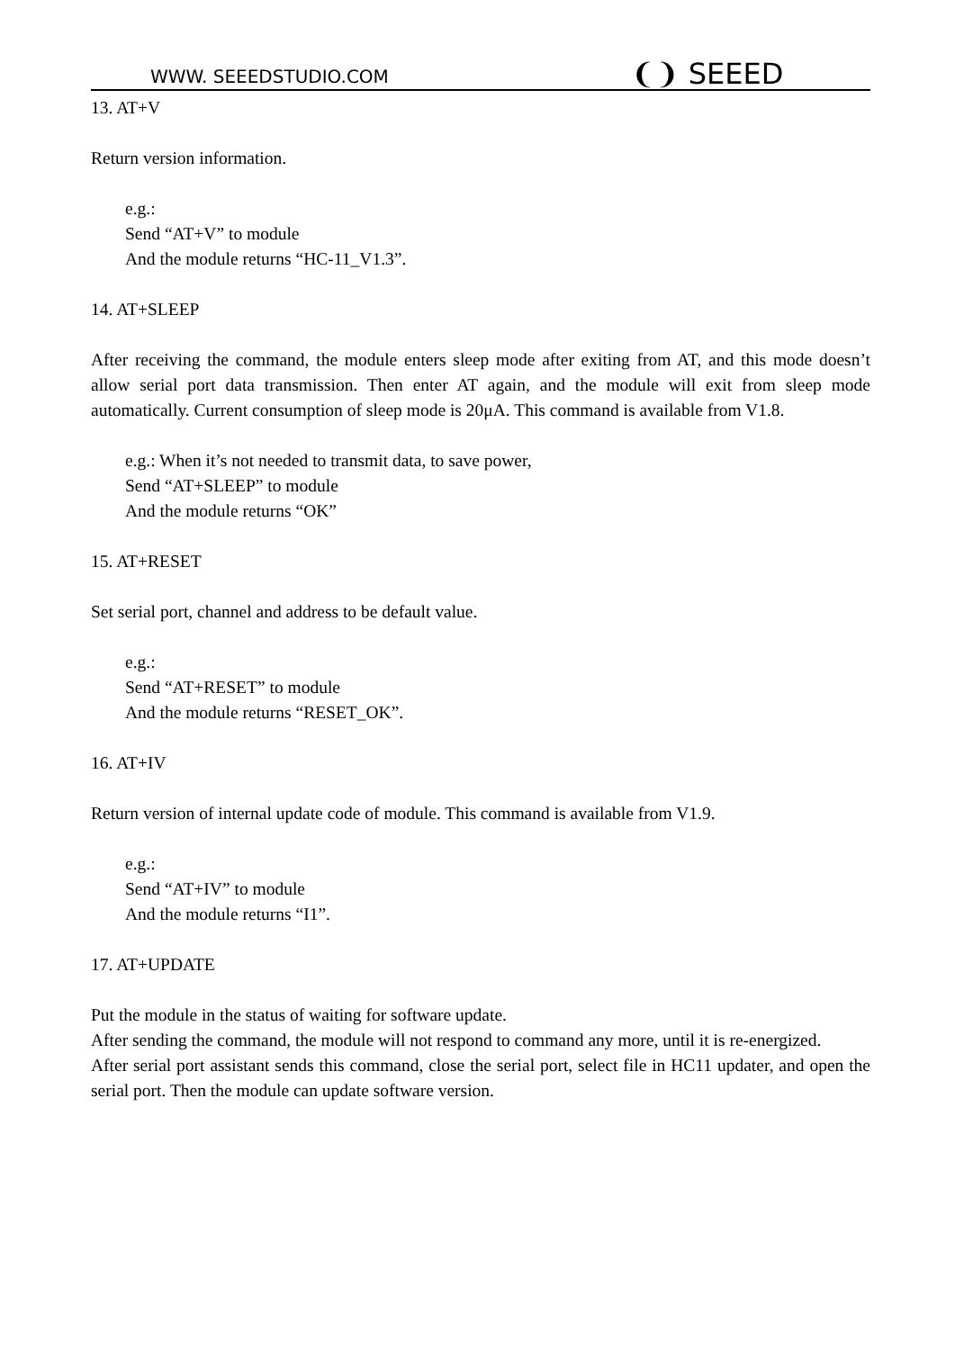WWW. SEEEDSTUDIO.COM ❨❩ SEEED
13. AT+V
Return version information.
e.g.:
Send “AT+V” to module
And the module returns “HC-11_V1.3”.
14. AT+SLEEP
After receiving the command, the module enters sleep mode after exiting from AT, and this mode doesn’t allow serial port data transmission. Then enter AT again, and the module will exit from sleep mode automatically. Current consumption of sleep mode is 20μA. This command is available from V1.8.
e.g.: When it’s not needed to transmit data, to save power,
Send “AT+SLEEP” to module
And the module returns “OK”
15. AT+RESET
Set serial port, channel and address to be default value.
e.g.:
Send “AT+RESET” to module
And the module returns “RESET_OK”.
16. AT+IV
Return version of internal update code of module. This command is available from V1.9.
e.g.:
Send “AT+IV” to module
And the module returns “I1”.
17. AT+UPDATE
Put the module in the status of waiting for software update.
After sending the command, the module will not respond to command any more, until it is re-energized.
After serial port assistant sends this command, close the serial port, select file in HC11 updater, and open the serial port. Then the module can update software version.